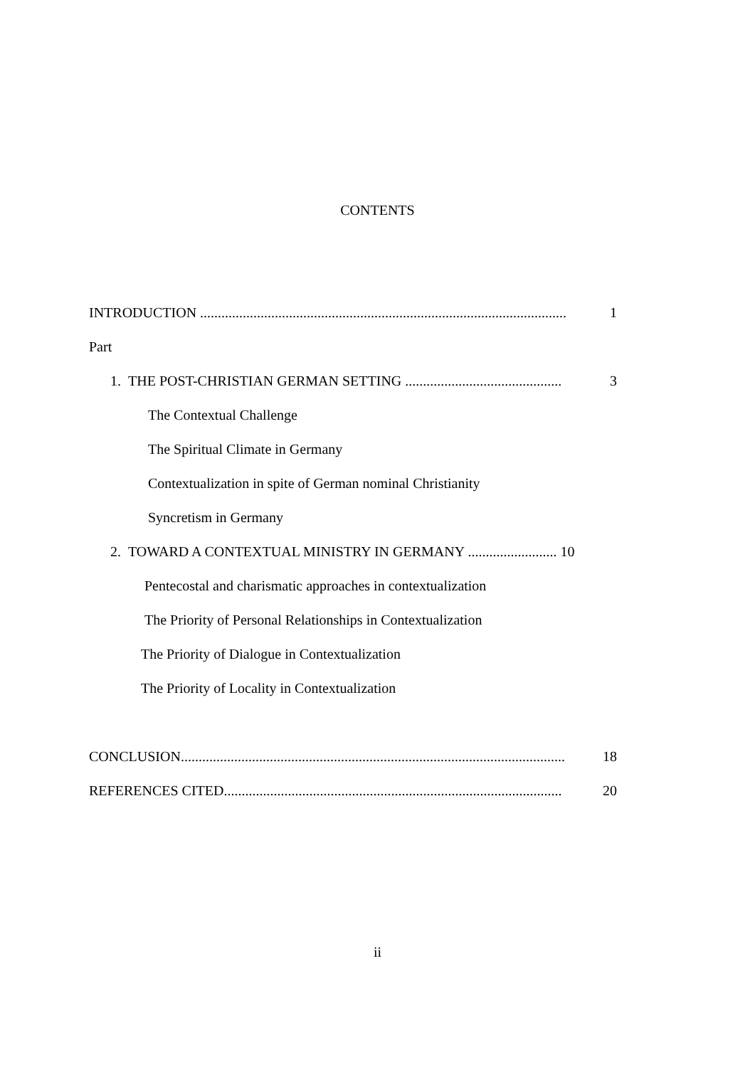CONTENTS
INTRODUCTION ....................................................................................................... 1
Part
1. THE POST-CHRISTIAN GERMAN SETTING ............................................ 3
The Contextual Challenge
The Spiritual Climate in Germany
Contextualization in spite of German nominal Christianity
Syncretism in Germany
2. TOWARD A CONTEXTUAL MINISTRY IN GERMANY ......................... 10
Pentecostal and charismatic approaches in contextualization
The Priority of Personal Relationships in Contextualization
The Priority of Dialogue in Contextualization
The Priority of Locality in Contextualization
CONCLUSION............................................................................................................ 18
REFERENCES CITED............................................................................................... 20
ii